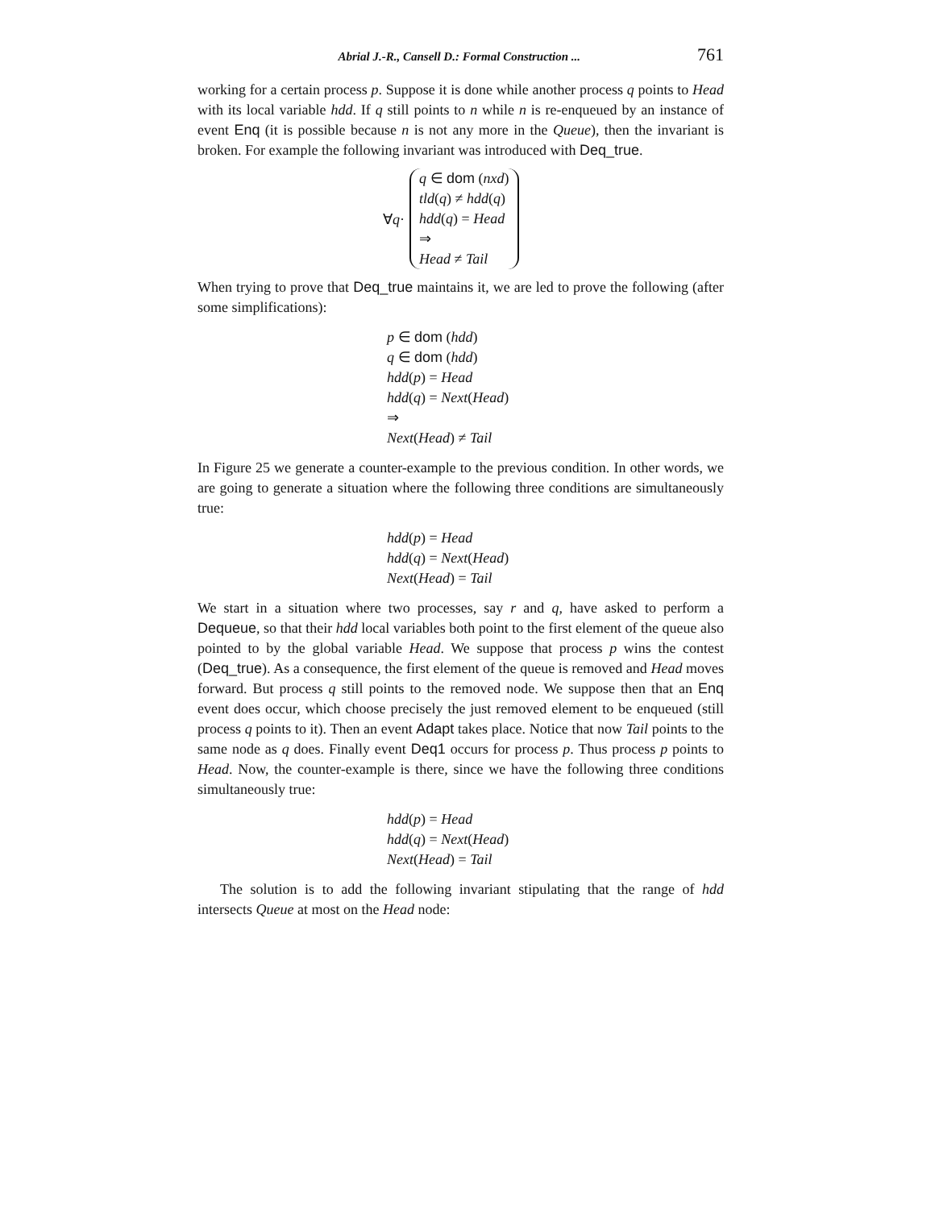Abrial J.-R., Cansell D.: Formal Construction ... 761
working for a certain process p. Suppose it is done while another process q points to Head with its local variable hdd. If q still points to n while n is re-enqueued by an instance of event Enq (it is possible because n is not any more in the Queue), then the invariant is broken. For example the following invariant was introduced with Deq_true.
∀q·
q ∈ dom (nxd)
tld(q) ≠ hdd(q)
hdd(q) = Head
⇒
Head ≠ Tail
When trying to prove that Deq_true maintains it, we are led to prove the following (after some simplifications):
p ∈ dom (hdd)
q ∈ dom (hdd)
hdd(p) = Head
hdd(q) = Next(Head)
⇒
Next(Head) ≠ Tail
In Figure 25 we generate a counter-example to the previous condition. In other words, we are going to generate a situation where the following three conditions are simultaneously true:
hdd(p) = Head
hdd(q) = Next(Head)
Next(Head) = Tail
We start in a situation where two processes, say r and q, have asked to perform a Dequeue, so that their hdd local variables both point to the first element of the queue also pointed to by the global variable Head. We suppose that process p wins the contest (Deq_true). As a consequence, the first element of the queue is removed and Head moves forward. But process q still points to the removed node. We suppose then that an Enq event does occur, which choose precisely the just removed element to be enqueued (still process q points to it). Then an event Adapt takes place. Notice that now Tail points to the same node as q does. Finally event Deq1 occurs for process p. Thus process p points to Head. Now, the counter-example is there, since we have the following three conditions simultaneously true:
hdd(p) = Head
hdd(q) = Next(Head)
Next(Head) = Tail
The solution is to add the following invariant stipulating that the range of hdd intersects Queue at most on the Head node: